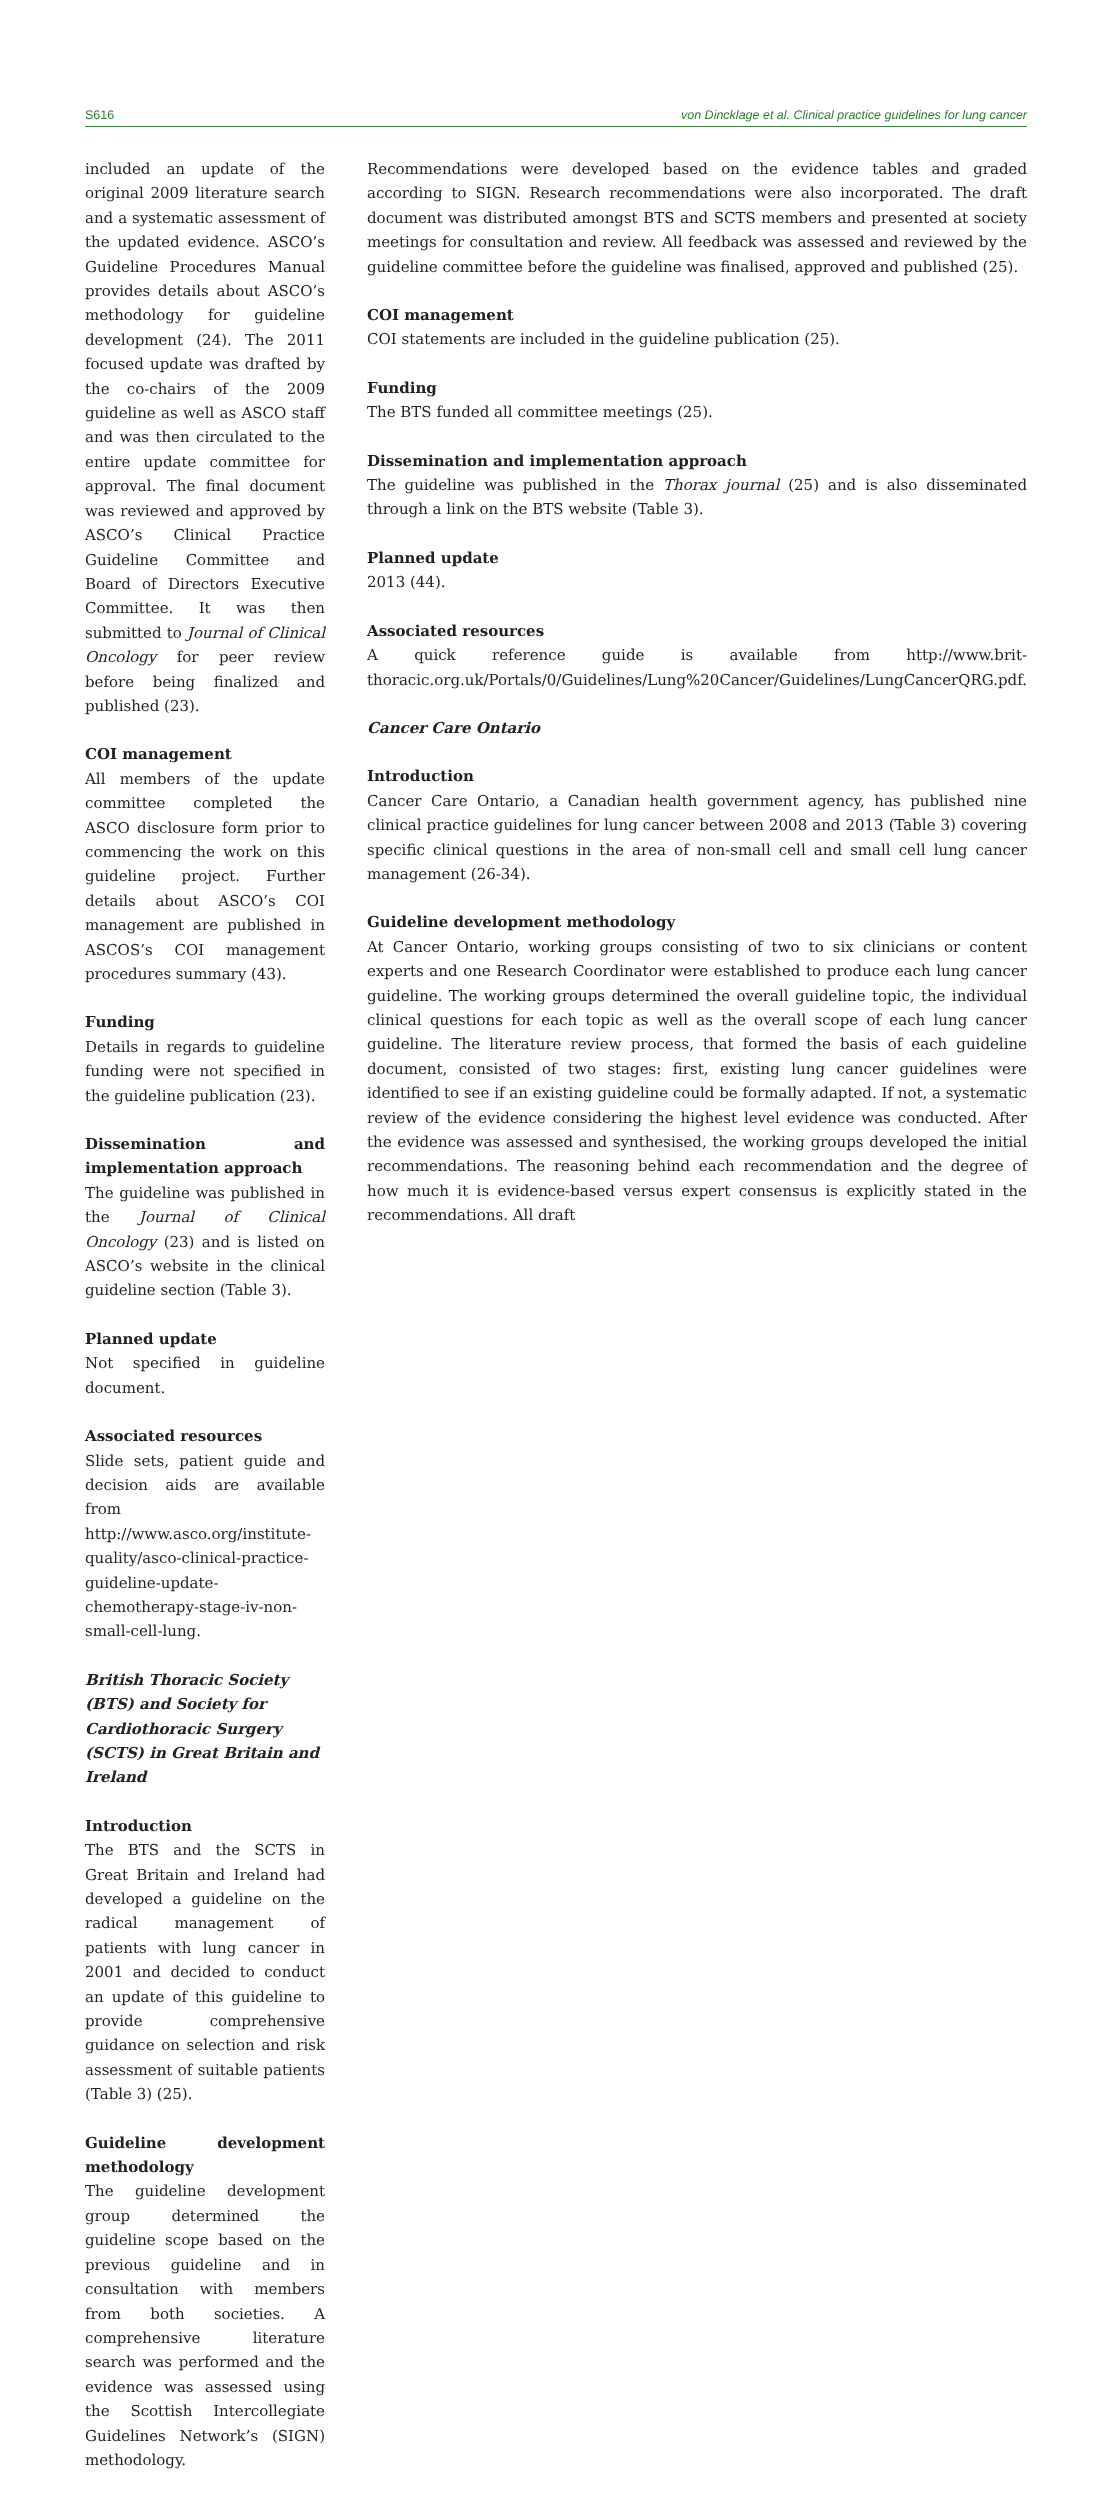S616 von Dincklage et al. Clinical practice guidelines for lung cancer
included an update of the original 2009 literature search and a systematic assessment of the updated evidence. ASCO’s Guideline Procedures Manual provides details about ASCO’s methodology for guideline development (24). The 2011 focused update was drafted by the co-chairs of the 2009 guideline as well as ASCO staff and was then circulated to the entire update committee for approval. The final document was reviewed and approved by ASCO’s Clinical Practice Guideline Committee and Board of Directors Executive Committee. It was then submitted to Journal of Clinical Oncology for peer review before being finalized and published (23).
COI management
All members of the update committee completed the ASCO disclosure form prior to commencing the work on this guideline project. Further details about ASCO’s COI management are published in ASCOS’s COI management procedures summary (43).
Funding
Details in regards to guideline funding were not specified in the guideline publication (23).
Dissemination and implementation approach
The guideline was published in the Journal of Clinical Oncology (23) and is listed on ASCO’s website in the clinical guideline section (Table 3).
Planned update
Not specified in guideline document.
Associated resources
Slide sets, patient guide and decision aids are available from http://www.asco.org/institute-quality/asco-clinical-practice-guideline-update-chemotherapy-stage-iv-non-small-cell-lung.
British Thoracic Society (BTS) and Society for Cardiothoracic Surgery (SCTS) in Great Britain and Ireland
Introduction
The BTS and the SCTS in Great Britain and Ireland had developed a guideline on the radical management of patients with lung cancer in 2001 and decided to conduct an update of this guideline to provide comprehensive guidance on selection and risk assessment of suitable patients (Table 3) (25).
Guideline development methodology
The guideline development group determined the guideline scope based on the previous guideline and in consultation with members from both societies. A comprehensive literature search was performed and the evidence was assessed using the Scottish Intercollegiate Guidelines Network’s (SIGN) methodology.
Recommendations were developed based on the evidence tables and graded according to SIGN. Research recommendations were also incorporated. The draft document was distributed amongst BTS and SCTS members and presented at society meetings for consultation and review. All feedback was assessed and reviewed by the guideline committee before the guideline was finalised, approved and published (25).
COI management
COI statements are included in the guideline publication (25).
Funding
The BTS funded all committee meetings (25).
Dissemination and implementation approach
The guideline was published in the Thorax journal (25) and is also disseminated through a link on the BTS website (Table 3).
Planned update
2013 (44).
Associated resources
A quick reference guide is available from http://www.brit-thoracic.org.uk/Portals/0/Guidelines/Lung%20Cancer/Guidelines/LungCancerQRG.pdf.
Cancer Care Ontario
Introduction
Cancer Care Ontario, a Canadian health government agency, has published nine clinical practice guidelines for lung cancer between 2008 and 2013 (Table 3) covering specific clinical questions in the area of non-small cell and small cell lung cancer management (26-34).
Guideline development methodology
At Cancer Ontario, working groups consisting of two to six clinicians or content experts and one Research Coordinator were established to produce each lung cancer guideline. The working groups determined the overall guideline topic, the individual clinical questions for each topic as well as the overall scope of each lung cancer guideline. The literature review process, that formed the basis of each guideline document, consisted of two stages: first, existing lung cancer guidelines were identified to see if an existing guideline could be formally adapted. If not, a systematic review of the evidence considering the highest level evidence was conducted. After the evidence was assessed and synthesised, the working groups developed the initial recommendations. The reasoning behind each recommendation and the degree of how much it is evidence-based versus expert consensus is explicitly stated in the recommendations. All draft